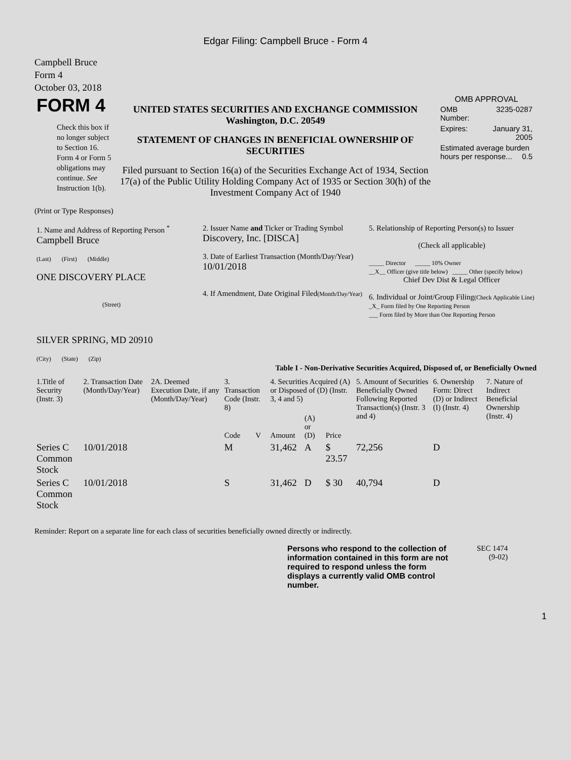Edgar Filing: Campbell Bruce - Form 4
Campbell Bruce
Form 4
October 03, 2018
| FORM 4 Check this box if no longer subject to Section 16. Form 4 or Form 5 obligations may continue. See Instruction 1(b). | UNITED STATES SECURITIES AND EXCHANGE COMMISSION Washington, D.C. 20549 STATEMENT OF CHANGES IN BENEFICIAL OWNERSHIP OF SECURITIES Filed pursuant to Section 16(a) of the Securities Exchange Act of 1934, Section 17(a) of the Public Utility Holding Company Act of 1935 or Section 30(h) of the Investment Company Act of 1940 | OMB APPROVAL / OMB Number: / 3235-0287 / / Expires: / January 31, 2005 / / Estimated average burden hours per response... 0.5 / / |
(Print or Type Responses)
| 1. Name and Address of Reporting Person <sup>*</sup> Campbell Bruce (Last) (First) (Middle) ONE DISCOVERY PLACE (Street) SILVER SPRING, MD 20910 (City) (State) (Zip) | 2. Issuer Name and Ticker or Trading Symbol Discovery, Inc. [DISCA] 3. Date of Earliest Transaction (Month/Day/Year) 10/01/2018 4. If Amendment, Date Original Filed (Month/Day/Year) | 5. Relationship of Reporting Person(s) to Issuer (Check all applicable) _____ Director _____ 10% Owner __X__ Officer (give title below) _____ Other (specify below) Chief Dev Dist & Legal Officer 6. Individual or Joint/Group Filing (Check Applicable Line) _X_ Form filed by One Reporting Person ___ Form filed by More than One Reporting Person |
Table I - Non-Derivative Securities Acquired, Disposed of, or Beneficially Owned
| 1.Title of Security (Instr. 3) | 2. Transaction Date (Month/Day/Year) | 2A. Deemed Execution Date, if any (Month/Day/Year) | 3. Transaction Code (Instr. 8) | | 4. Securities Acquired (A) or Disposed of (D) (Instr. 3, 4 and 5) | | | 5. Amount of Securities Beneficially Owned Following Reported Transaction(s) (Instr. 3 and 4) | 6. Ownership Form: Direct (D) or Indirect (I) (Instr. 4) | 7. Nature of Indirect Beneficial Ownership (Instr. 4) |
| --- | --- | --- | --- | --- | --- | --- | --- | --- | --- | --- |
| | | | Code | V | Amount | (A) or (D) | Price | | | |
| Series C Common Stock | 10/01/2018 | | M | | 31,462 | A | $ 23.57 | 72,256 | D | |
| Series C Common Stock | 10/01/2018 | | S | | 31,462 | D | $ 30 | 40,794 | D | |
Reminder: Report on a separate line for each class of securities beneficially owned directly or indirectly.
| Persons who respond to the collection of information contained in this form are not required to respond unless the form displays a currently valid OMB control number. | SEC 1474 (9-02) |
1